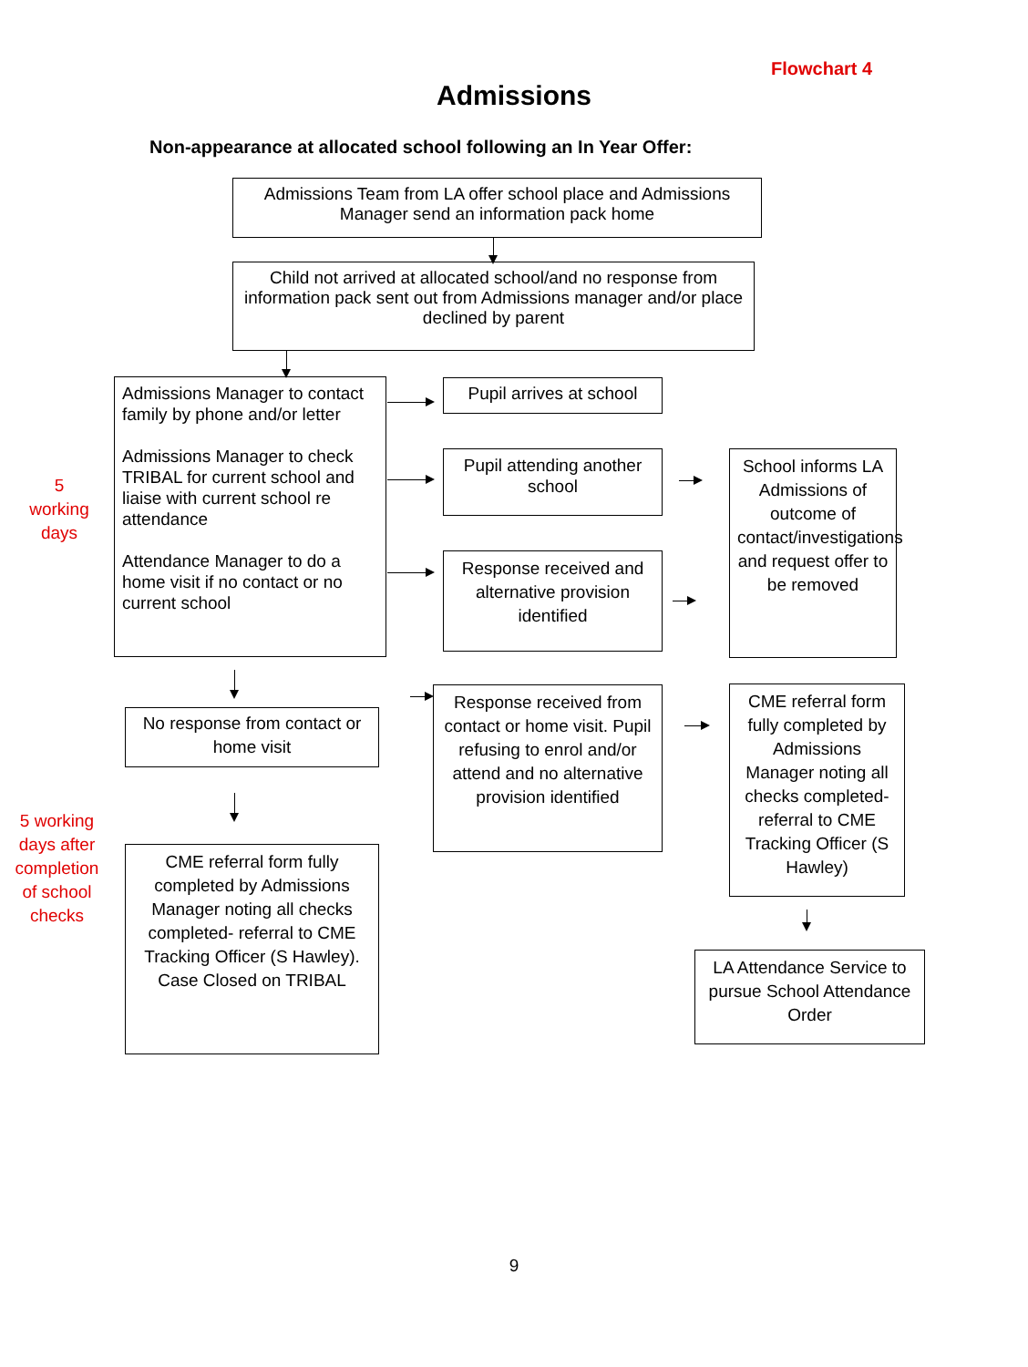Flowchart 4
Admissions
Non-appearance at allocated school following an In Year Offer:
Admissions Team from LA offer school place and Admissions Manager send an information pack home
Child not arrived at allocated school/and no response from information pack sent out from Admissions manager and/or place declined by parent
5
working
days
Admissions Manager to contact family by phone and/or letter
Admissions Manager to check TRIBAL for current school and liaise with current school re attendance
Attendance Manager to do a home visit if no contact or no current school
Pupil arrives at school
Pupil attending another school
Response received and alternative provision identified
School informs LA Admissions of outcome of contact/investigations and request offer to be removed
No response from contact or home visit
5 working days after completion of school checks
CME referral form fully completed by Admissions Manager noting all checks completed- referral to CME Tracking Officer (S Hawley). Case Closed on TRIBAL
Response received from contact or home visit. Pupil refusing to enrol and/or attend and no alternative provision identified
CME referral form fully completed by Admissions Manager noting all checks completed- referral to CME Tracking Officer (S Hawley)
LA Attendance Service to pursue School Attendance Order
9